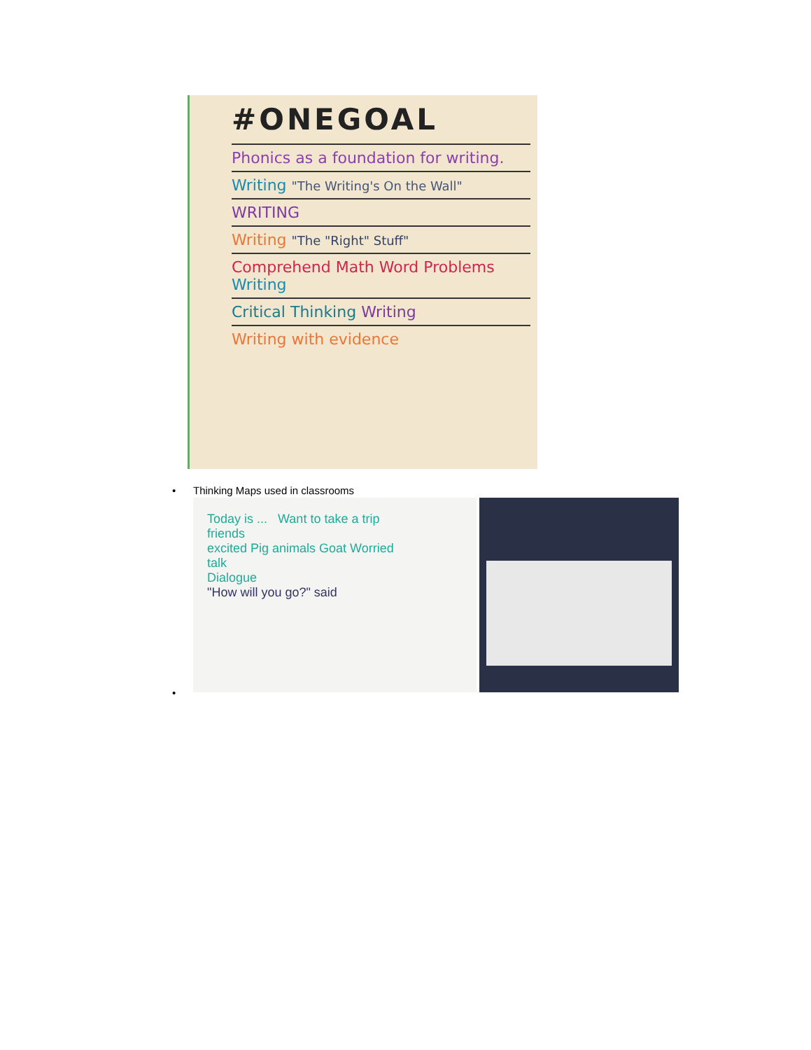#ONEGOAL
Phonics as a foundation for writing.
Writing "The Writing's On the Wall"
WRITING
Writing "The "Right" Stuff"
Comprehend Math Word Problems Writing
Critical Thinking Writing
Writing with evidence
• Thinking Maps used in classrooms
•
Today is ... Want to take a trip
friends
excited Pig animals Goat Worried
talk
Dialogue
"How will you go?" said